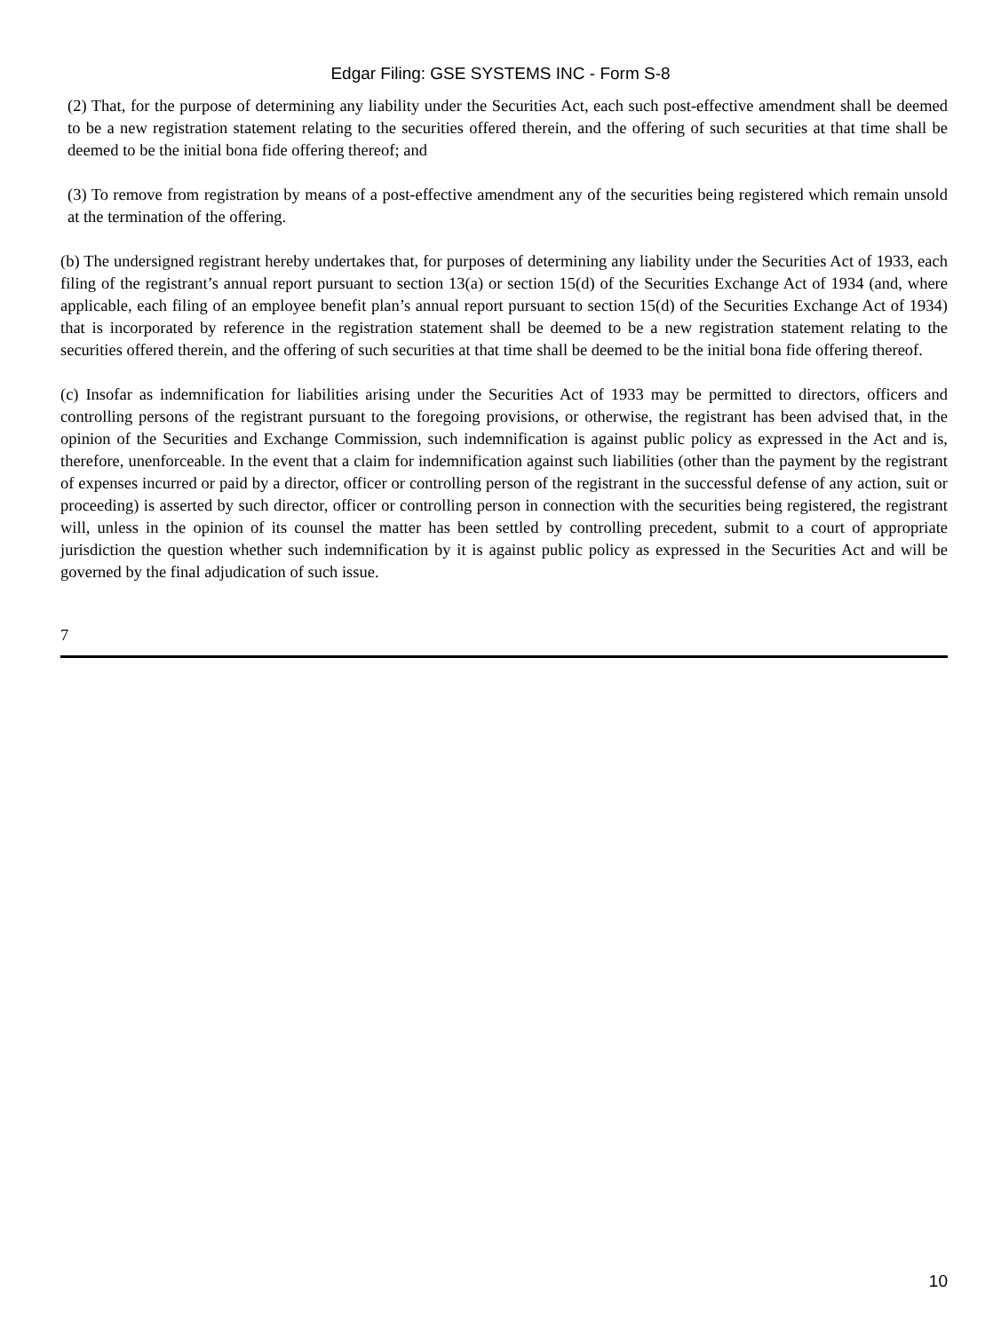Edgar Filing: GSE SYSTEMS INC - Form S-8
(2) That, for the purpose of determining any liability under the Securities Act, each such post-effective amendment shall be deemed to be a new registration statement relating to the securities offered therein, and the offering of such securities at that time shall be deemed to be the initial bona fide offering thereof; and
(3) To remove from registration by means of a post-effective amendment any of the securities being registered which remain unsold at the termination of the offering.
(b) The undersigned registrant hereby undertakes that, for purposes of determining any liability under the Securities Act of 1933, each filing of the registrant’s annual report pursuant to section 13(a) or section 15(d) of the Securities Exchange Act of 1934 (and, where applicable, each filing of an employee benefit plan’s annual report pursuant to section 15(d) of the Securities Exchange Act of 1934) that is incorporated by reference in the registration statement shall be deemed to be a new registration statement relating to the securities offered therein, and the offering of such securities at that time shall be deemed to be the initial bona fide offering thereof.
(c) Insofar as indemnification for liabilities arising under the Securities Act of 1933 may be permitted to directors, officers and controlling persons of the registrant pursuant to the foregoing provisions, or otherwise, the registrant has been advised that, in the opinion of the Securities and Exchange Commission, such indemnification is against public policy as expressed in the Act and is, therefore, unenforceable. In the event that a claim for indemnification against such liabilities (other than the payment by the registrant of expenses incurred or paid by a director, officer or controlling person of the registrant in the successful defense of any action, suit or proceeding) is asserted by such director, officer or controlling person in connection with the securities being registered, the registrant will, unless in the opinion of its counsel the matter has been settled by controlling precedent, submit to a court of appropriate jurisdiction the question whether such indemnification by it is against public policy as expressed in the Securities Act and will be governed by the final adjudication of such issue.
7
10